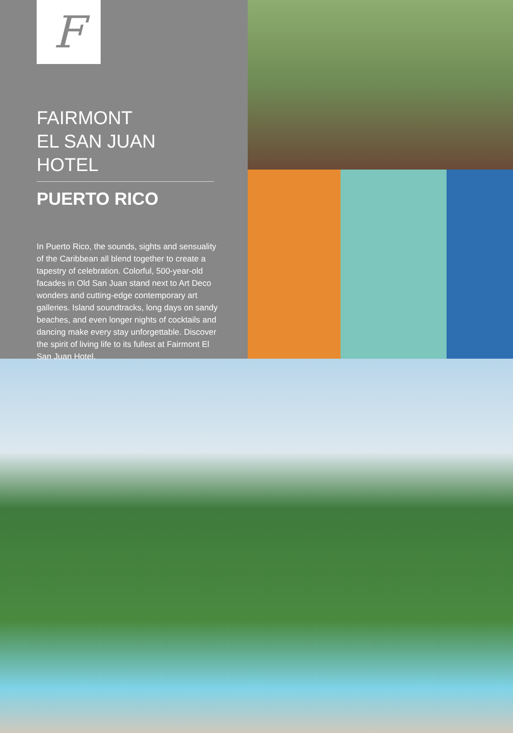F
FAIRMONT
EL SAN JUAN HOTEL
PUERTO RICO
In Puerto Rico, the sounds, sights and sensuality of the Caribbean all blend together to create a tapestry of celebration. Colorful, 500-year-old facades in Old San Juan stand next to Art Deco wonders and cutting-edge contemporary art galleries. Island soundtracks, long days on sandy beaches, and even longer nights of cocktails and dancing make every stay unforgettable. Discover the spirit of living life to its fullest at Fairmont El San Juan Hotel.